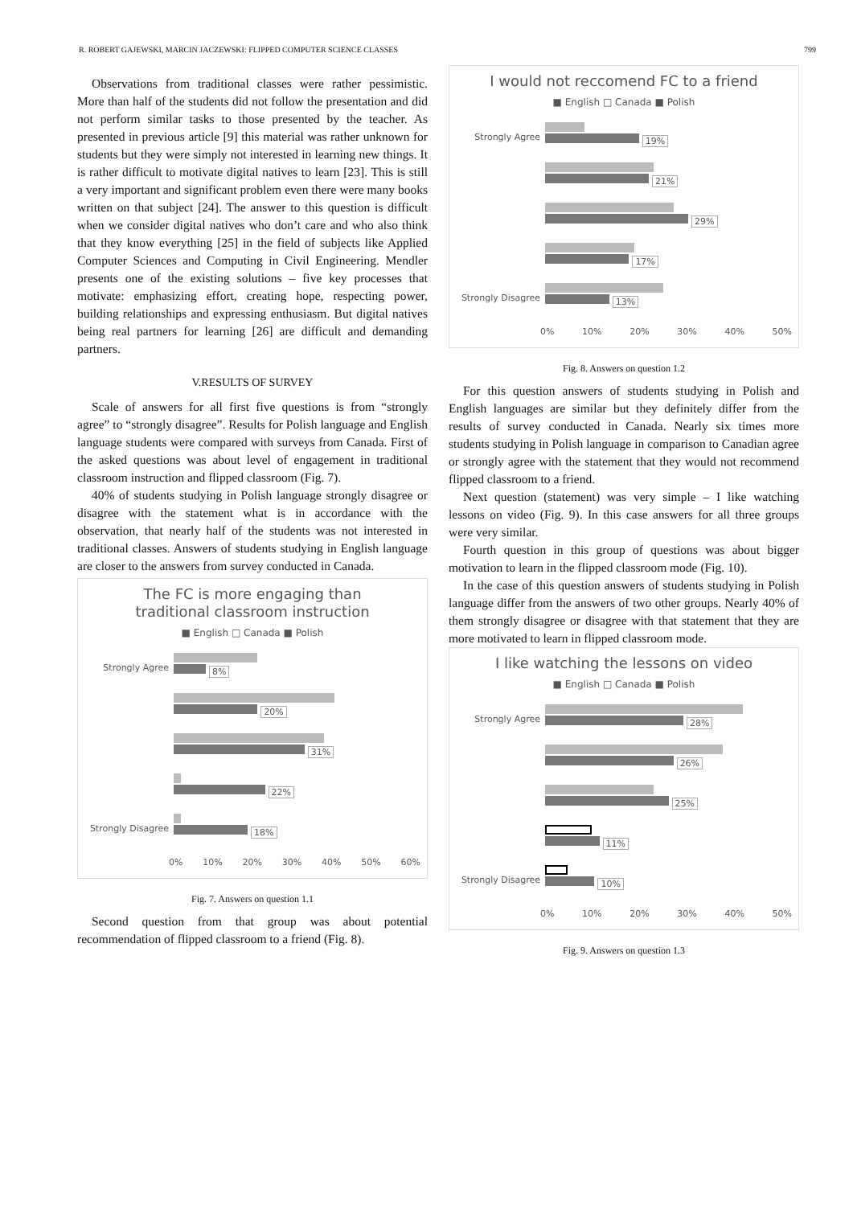R. ROBERT GAJEWSKI, MARCIN JACZEWSKI: FLIPPED COMPUTER SCIENCE CLASSES 799
Observations from traditional classes were rather pessimistic. More than half of the students did not follow the presentation and did not perform similar tasks to those presented by the teacher. As presented in previous article [9] this material was rather unknown for students but they were simply not interested in learning new things. It is rather difficult to motivate digital natives to learn [23]. This is still a very important and significant problem even there were many books written on that subject [24]. The answer to this question is difficult when we consider digital natives who don’t care and who also think that they know everything [25] in the field of subjects like Applied Computer Sciences and Computing in Civil Engineering. Mendler presents one of the existing solutions – five key processes that motivate: emphasizing effort, creating hope, respecting power, building relationships and expressing enthusiasm. But digital natives being real partners for learning [26] are difficult and demanding partners.
V.RESULTS OF SURVEY
Scale of answers for all first five questions is from “strongly agree” to “strongly disagree”. Results for Polish language and English language students were compared with surveys from Canada. First of the asked questions was about level of engagement in traditional classroom instruction and flipped classroom (Fig. 7).
40% of students studying in Polish language strongly disagree or disagree with the statement what is in accordance with the observation, that nearly half of the students was not interested in traditional classes. Answers of students studying in English language are closer to the answers from survey conducted in Canada.
The FC is more engaging than
traditional classroom instruction
■ English □ Canada ■ Polish
Strongly Agree
8%
20%
31%
22%
Strongly Disagree
18%
0% 10% 20% 30% 40% 50% 60%
Fig. 7. Answers on question 1.1
Second question from that group was about potential recommendation of flipped classroom to a friend (Fig. 8).
I would not reccomend FC to a friend
■ English □ Canada ■ Polish
Strongly Agree
19%
21%
29%
17%
Strongly Disagree
13%
0% 10% 20% 30% 40% 50%
Fig. 8. Answers on question 1.2
For this question answers of students studying in Polish and English languages are similar but they definitely differ from the results of survey conducted in Canada. Nearly six times more students studying in Polish language in comparison to Canadian agree or strongly agree with the statement that they would not recommend flipped classroom to a friend.
Next question (statement) was very simple – I like watching lessons on video (Fig. 9). In this case answers for all three groups were very similar.
Fourth question in this group of questions was about bigger motivation to learn in the flipped classroom mode (Fig. 10).
In the case of this question answers of students studying in Polish language differ from the answers of two other groups. Nearly 40% of them strongly disagree or disagree with that statement that they are more motivated to learn in flipped classroom mode.
I like watching the lessons on video
■ English □ Canada ■ Polish
Strongly Agree
28%
26%
25%
11%
Strongly Disagree
10%
0% 10% 20% 30% 40% 50%
Fig. 9. Answers on question 1.3